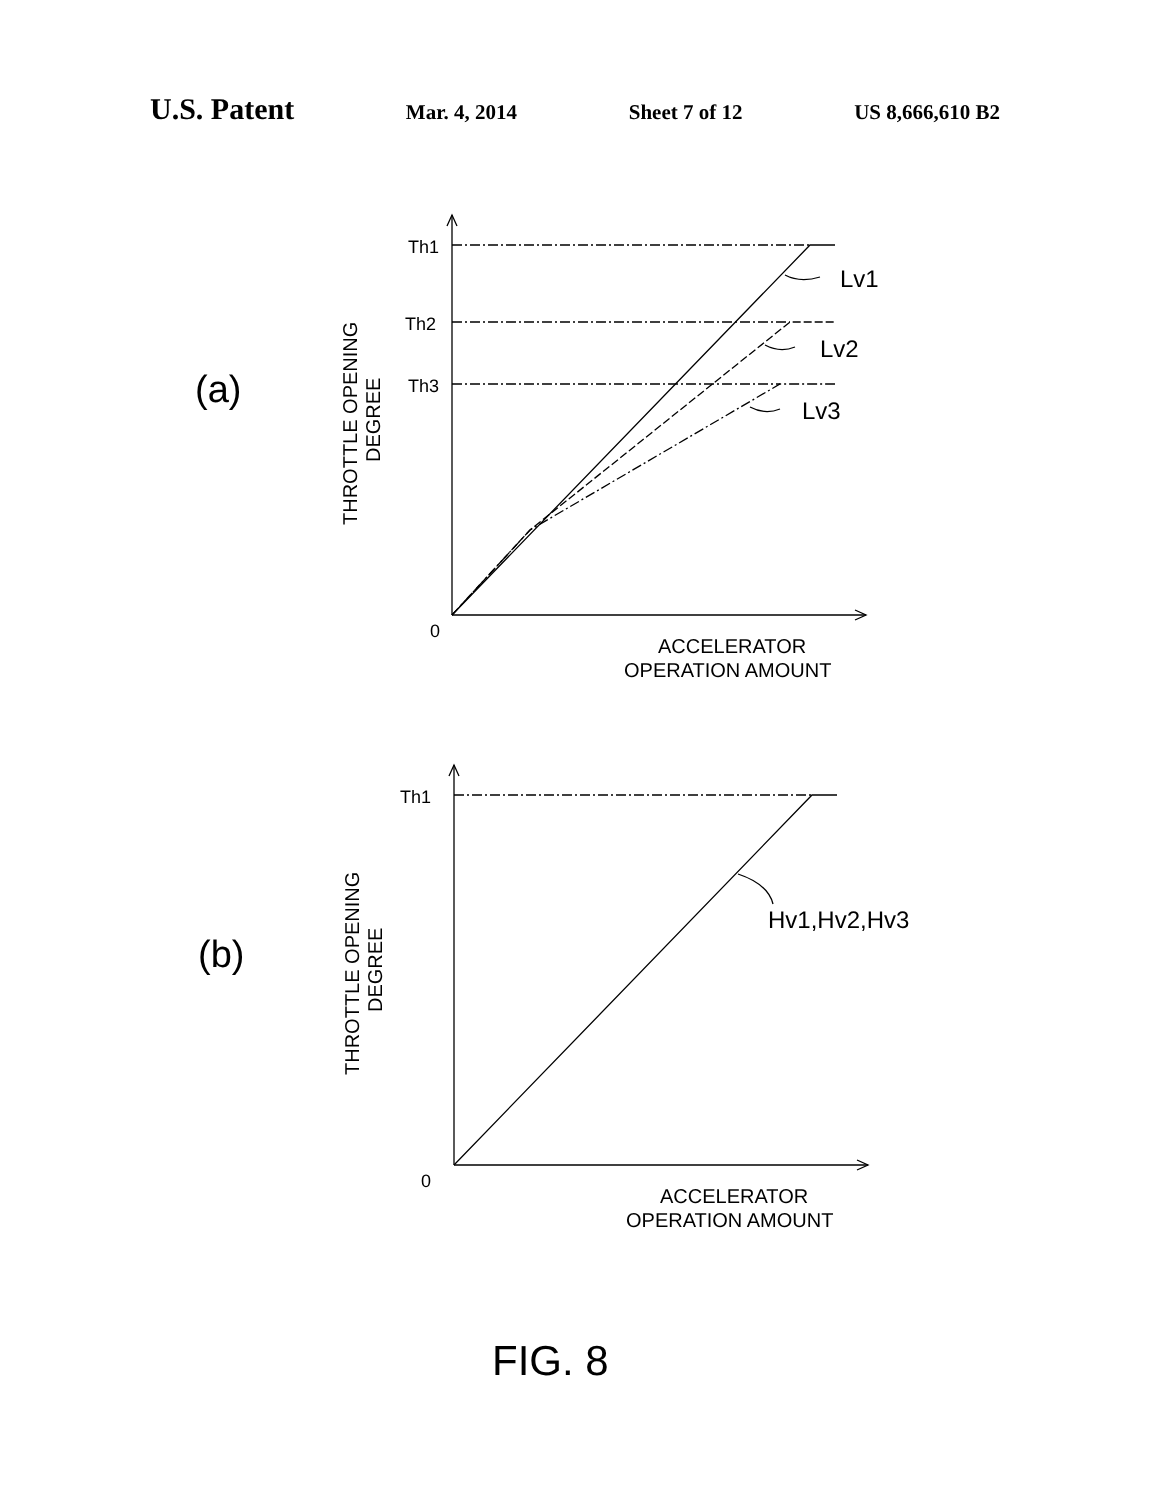U.S. Patent Mar. 4, 2014 Sheet 7 of 12 US 8,666,610 B2
Th1
Th2
Th3
0
Lv1
Lv2
Lv3
ACCELERATOR
OPERATION AMOUNT
(a)
THROTTLE OPENING
DEGREE
Th1
0
Hv1,Hv2,Hv3
ACCELERATOR
OPERATION AMOUNT
(b)
THROTTLE OPENING
DEGREE
FIG. 8